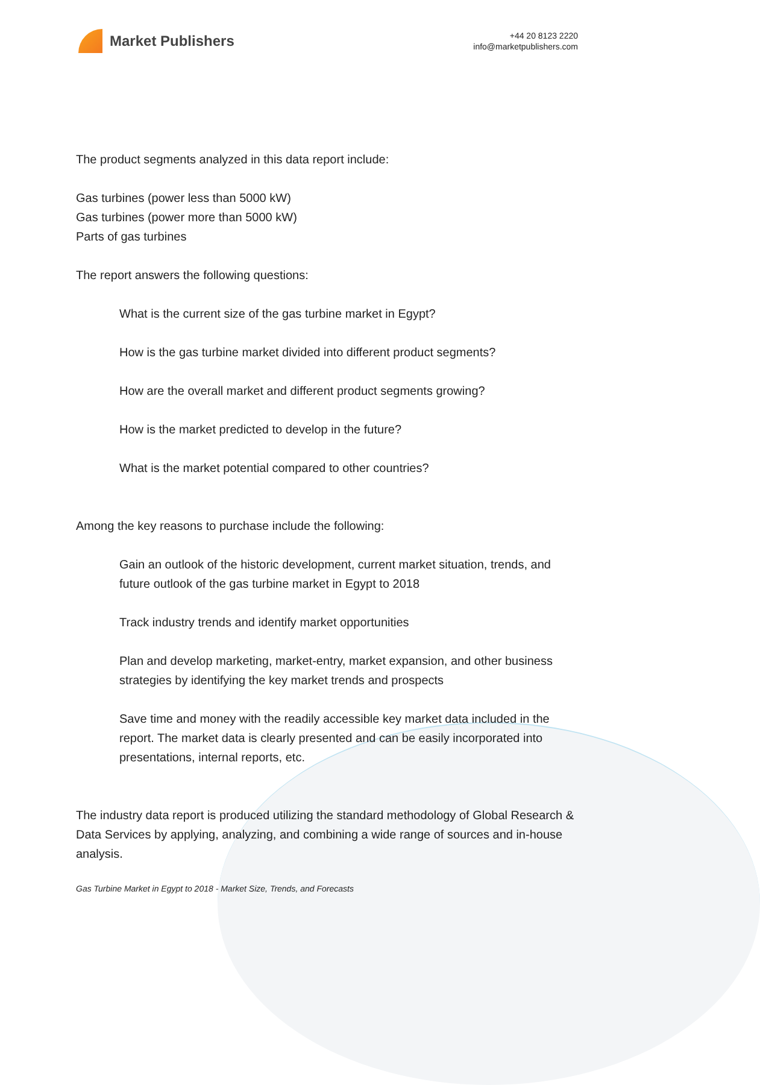Market Publishers
+44 20 8123 2220
info@marketpublishers.com
The product segments analyzed in this data report include:
Gas turbines (power less than 5000 kW)
Gas turbines (power more than 5000 kW)
Parts of gas turbines
The report answers the following questions:
What is the current size of the gas turbine market in Egypt?
How is the gas turbine market divided into different product segments?
How are the overall market and different product segments growing?
How is the market predicted to develop in the future?
What is the market potential compared to other countries?
Among the key reasons to purchase include the following:
Gain an outlook of the historic development, current market situation, trends, and future outlook of the gas turbine market in Egypt to 2018
Track industry trends and identify market opportunities
Plan and develop marketing, market-entry, market expansion, and other business strategies by identifying the key market trends and prospects
Save time and money with the readily accessible key market data included in the report. The market data is clearly presented and can be easily incorporated into presentations, internal reports, etc.
The industry data report is produced utilizing the standard methodology of Global Research & Data Services by applying, analyzing, and combining a wide range of sources and in-house analysis.
Gas Turbine Market in Egypt to 2018 - Market Size, Trends, and Forecasts